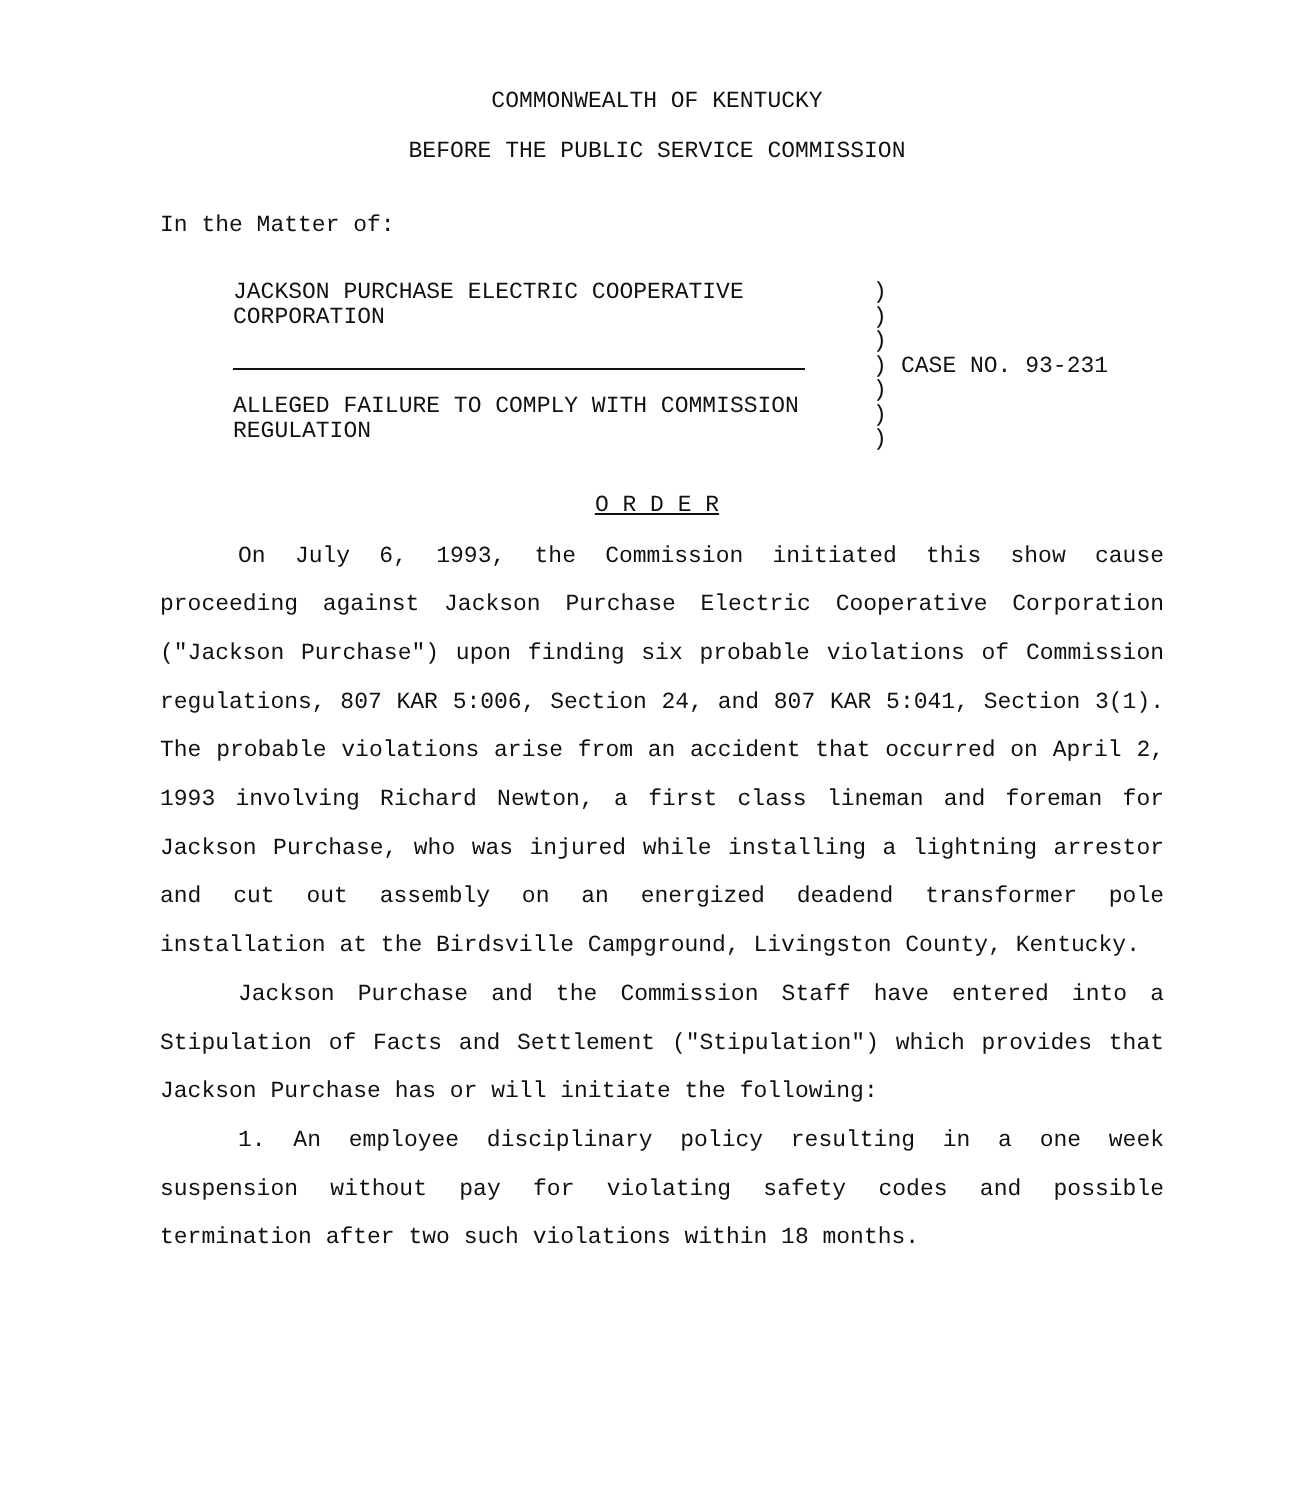COMMONWEALTH OF KENTUCKY
BEFORE THE PUBLIC SERVICE COMMISSION
In the Matter of:
JACKSON PURCHASE ELECTRIC COOPERATIVE
CORPORATION
ALLEGED FAILURE TO COMPLY WITH COMMISSION
REGULATION
)
)
)
)
)
)
)
CASE NO. 93-231
O R D E R
On July 6, 1993, the Commission initiated this show cause proceeding against Jackson Purchase Electric Cooperative Corporation ("Jackson Purchase") upon finding six probable violations of Commission regulations, 807 KAR 5:006, Section 24, and 807 KAR 5:041, Section 3(1). The probable violations arise from an accident that occurred on April 2, 1993 involving Richard Newton, a first class lineman and foreman for Jackson Purchase, who was injured while installing a lightning arrestor and cut out assembly on an energized deadend transformer pole installation at the Birdsville Campground, Livingston County, Kentucky.
Jackson Purchase and the Commission Staff have entered into a Stipulation of Facts and Settlement ("Stipulation") which provides that Jackson Purchase has or will initiate the following:
1. An employee disciplinary policy resulting in a one week suspension without pay for violating safety codes and possible termination after two such violations within 18 months.